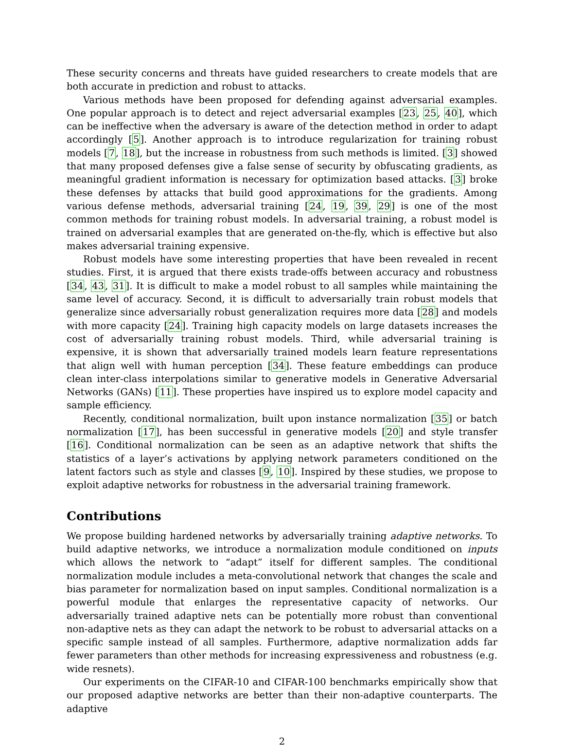These security concerns and threats have guided researchers to create models that are both accurate in prediction and robust to attacks.
Various methods have been proposed for defending against adversarial examples. One popular approach is to detect and reject adversarial examples [23, 25, 40], which can be ineffective when the adversary is aware of the detection method in order to adapt accordingly [5]. Another approach is to introduce regularization for training robust models [7, 18], but the increase in robustness from such methods is limited. [3] showed that many proposed defenses give a false sense of security by obfuscating gradients, as meaningful gradient information is necessary for optimization based attacks. [3] broke these defenses by attacks that build good approximations for the gradients. Among various defense methods, adversarial training [24, 19, 39, 29] is one of the most common methods for training robust models. In adversarial training, a robust model is trained on adversarial examples that are generated on-the-fly, which is effective but also makes adversarial training expensive.
Robust models have some interesting properties that have been revealed in recent studies. First, it is argued that there exists trade-offs between accuracy and robustness [34, 43, 31]. It is difficult to make a model robust to all samples while maintaining the same level of accuracy. Second, it is difficult to adversarially train robust models that generalize since adversarially robust generalization requires more data [28] and models with more capacity [24]. Training high capacity models on large datasets increases the cost of adversarially training robust models. Third, while adversarial training is expensive, it is shown that adversarially trained models learn feature representations that align well with human perception [34]. These feature embeddings can produce clean inter-class interpolations similar to generative models in Generative Adversarial Networks (GANs) [11]. These properties have inspired us to explore model capacity and sample efficiency.
Recently, conditional normalization, built upon instance normalization [35] or batch normalization [17], has been successful in generative models [20] and style transfer [16]. Conditional normalization can be seen as an adaptive network that shifts the statistics of a layer’s activations by applying network parameters conditioned on the latent factors such as style and classes [9, 10]. Inspired by these studies, we propose to exploit adaptive networks for robustness in the adversarial training framework.
Contributions
We propose building hardened networks by adversarially training adaptive networks. To build adaptive networks, we introduce a normalization module conditioned on inputs which allows the network to “adapt” itself for different samples. The conditional normalization module includes a meta-convolutional network that changes the scale and bias parameter for normalization based on input samples. Conditional normalization is a powerful module that enlarges the representative capacity of networks. Our adversarially trained adaptive nets can be potentially more robust than conventional non-adaptive nets as they can adapt the network to be robust to adversarial attacks on a specific sample instead of all samples. Furthermore, adaptive normalization adds far fewer parameters than other methods for increasing expressiveness and robustness (e.g. wide resnets).
Our experiments on the CIFAR-10 and CIFAR-100 benchmarks empirically show that our proposed adaptive networks are better than their non-adaptive counterparts. The adaptive
2